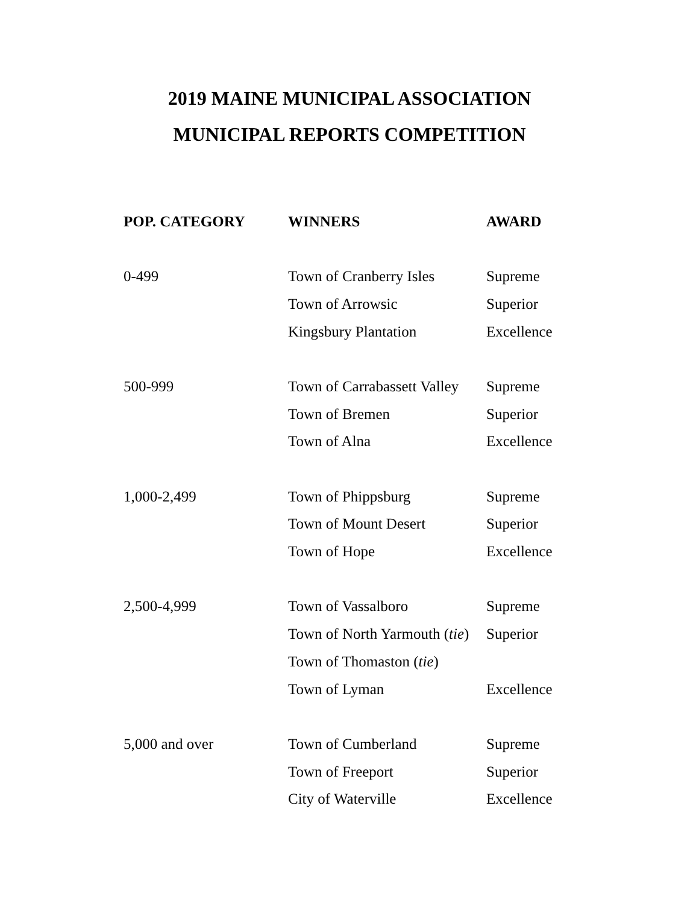2019 MAINE MUNICIPAL ASSOCIATION
MUNICIPAL REPORTS COMPETITION
| POP. CATEGORY | WINNERS | AWARD |
| --- | --- | --- |
| 0-499 | Town of Cranberry Isles | Supreme |
| | Town of Arrowsic | Superior |
| | Kingsbury Plantation | Excellence |
| 500-999 | Town of Carrabassett Valley | Supreme |
| | Town of Bremen | Superior |
| | Town of Alna | Excellence |
| 1,000-2,499 | Town of Phippsburg | Supreme |
| | Town of Mount Desert | Superior |
| | Town of Hope | Excellence |
| 2,500-4,999 | Town of Vassalboro | Supreme |
| | Town of North Yarmouth ( tie ) | Superior |
| | Town of Thomaston ( tie ) | |
| | Town of Lyman | Excellence |
| 5,000 and over | Town of Cumberland | Supreme |
| | Town of Freeport | Superior |
| | City of Waterville | Excellence |